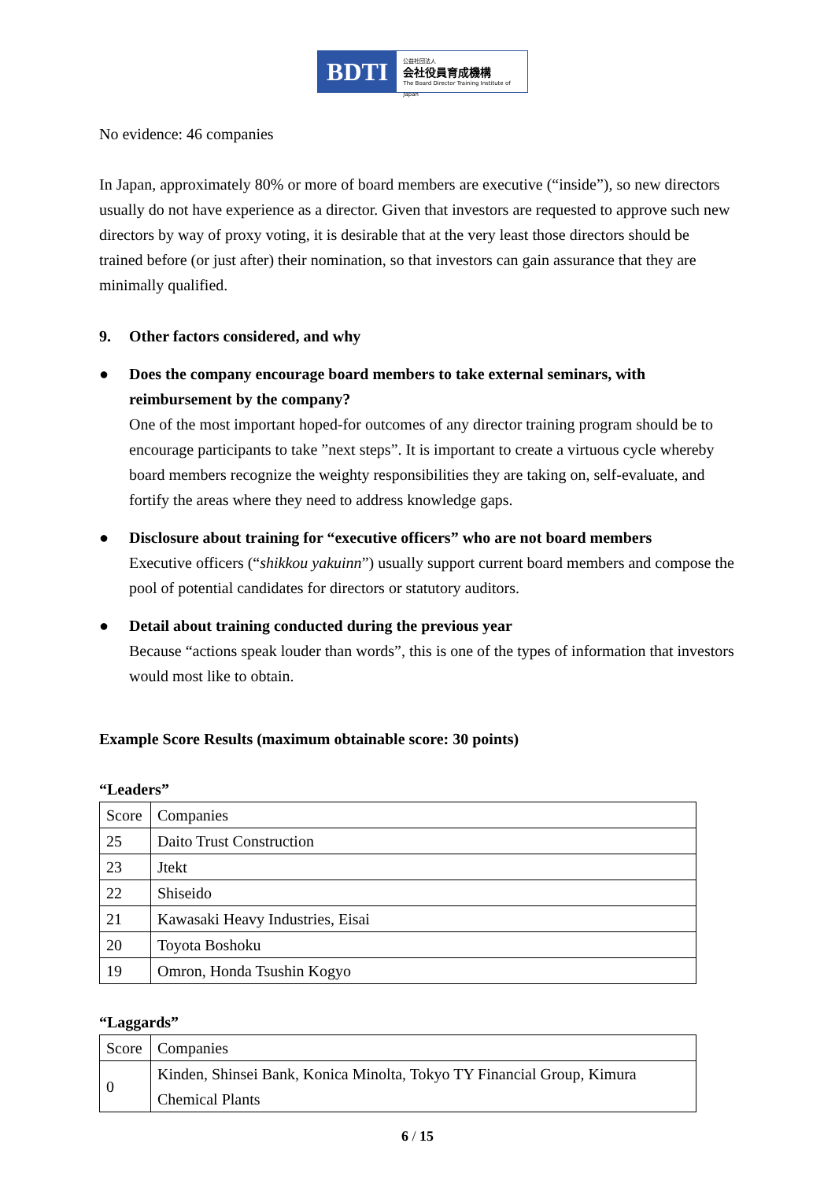BDTI
公益社団法人
会社役員育成機構
The Board Director Training Institute of Japan
No evidence: 46 companies
In Japan, approximately 80% or more of board members are executive (“inside”), so new directors usually do not have experience as a director. Given that investors are requested to approve such new directors by way of proxy voting, it is desirable that at the very least those directors should be trained before (or just after) their nomination, so that investors can gain assurance that they are minimally qualified.
9. Other factors considered, and why
● Does the company encourage board members to take external seminars, with reimbursement by the company?
One of the most important hoped-for outcomes of any director training program should be to encourage participants to take ”next steps”. It is important to create a virtuous cycle whereby board members recognize the weighty responsibilities they are taking on, self-evaluate, and fortify the areas where they need to address knowledge gaps.
● Disclosure about training for “executive officers” who are not board members
Executive officers (“shikkou yakuinn”) usually support current board members and compose the pool of potential candidates for directors or statutory auditors.
● Detail about training conducted during the previous year
Because “actions speak louder than words”, this is one of the types of information that investors would most like to obtain.
Example Score Results (maximum obtainable score: 30 points)
“Leaders”
| Score | Companies |
| 25 | Daito Trust Construction |
| 23 | Jtekt |
| 22 | Shiseido |
| 21 | Kawasaki Heavy Industries, Eisai |
| 20 | Toyota Boshoku |
| 19 | Omron, Honda Tsushin Kogyo |
“Laggards”
| Score | Companies |
| 0 | Kinden, Shinsei Bank, Konica Minolta, Tokyo TY Financial Group, Kimura Chemical Plants |
6 / 15